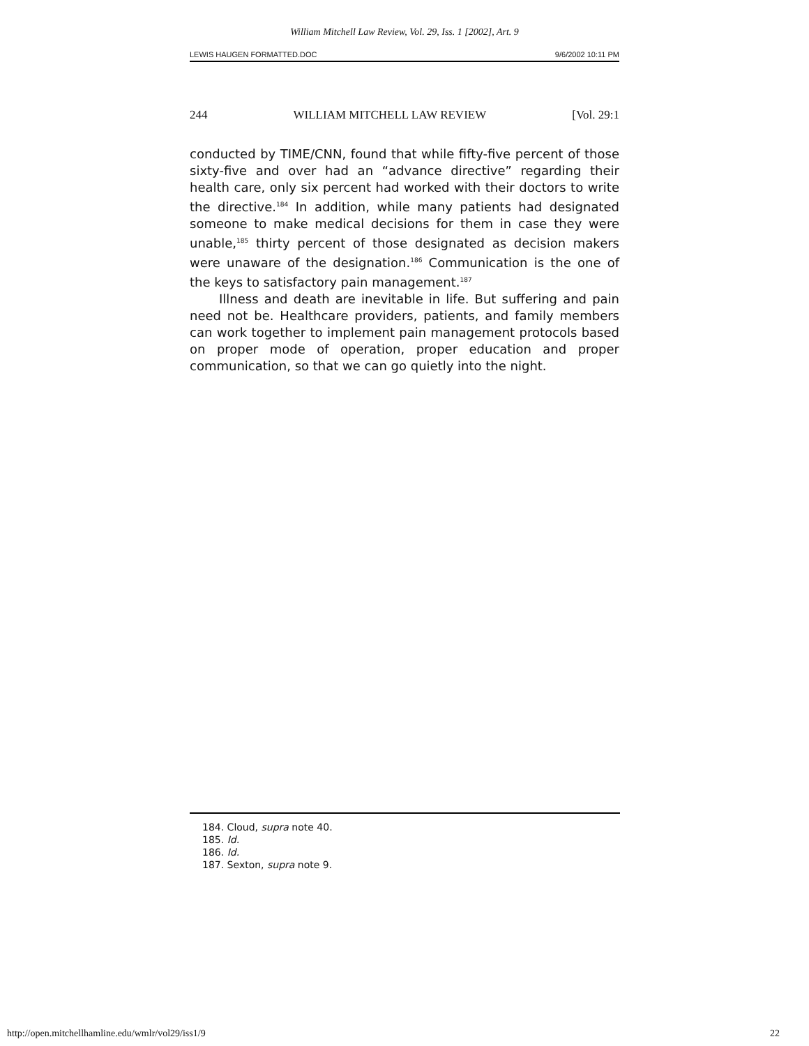William Mitchell Law Review, Vol. 29, Iss. 1 [2002], Art. 9
LEWIS HAUGEN FORMATTED.DOC 9/6/2002 10:11 PM
244 WILLIAM MITCHELL LAW REVIEW [Vol. 29:1
conducted by TIME/CNN, found that while fifty-five percent of those sixty-five and over had an “advance directive” regarding their health care, only six percent had worked with their doctors to write the directive.<sup>184</sup> In addition, while many patients had designated someone to make medical decisions for them in case they were unable,<sup>185</sup> thirty percent of those designated as decision makers were unaware of the designation.<sup>186</sup> Communication is the one of the keys to satisfactory pain management.<sup>187</sup>
Illness and death are inevitable in life. But suffering and pain need not be. Healthcare providers, patients, and family members can work together to implement pain management protocols based on proper mode of operation, proper education and proper communication, so that we can go quietly into the night.
184. Cloud, supra note 40.
185. Id.
186. Id.
187. Sexton, supra note 9.
http://open.mitchellhamline.edu/wmlr/vol29/iss1/9 22